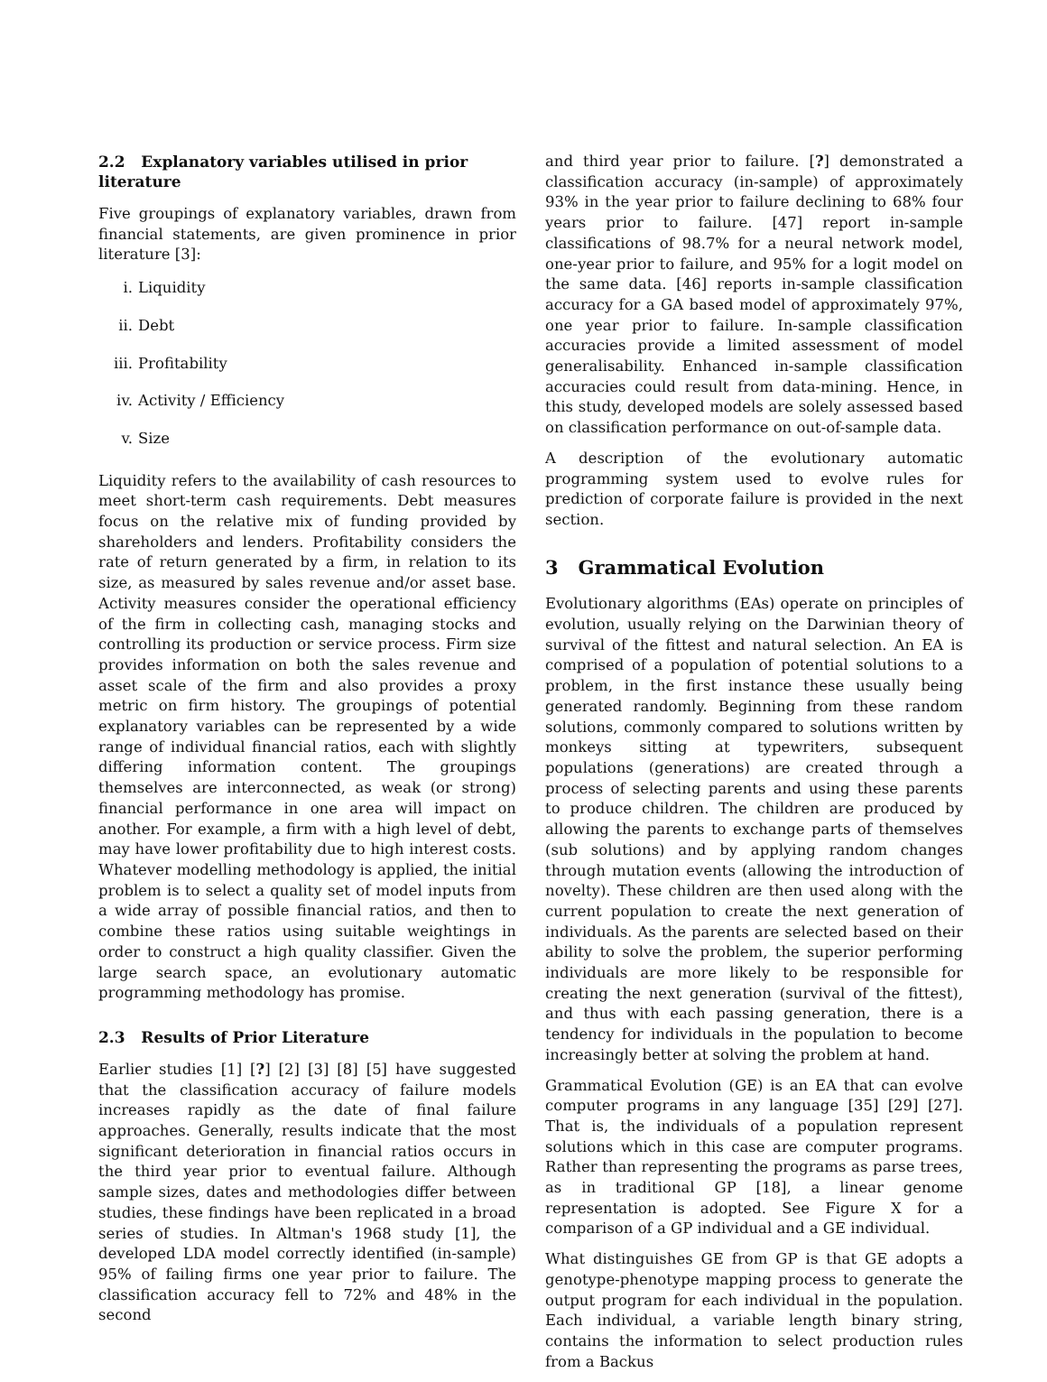2.2 Explanatory variables utilised in prior literature
Five groupings of explanatory variables, drawn from financial statements, are given prominence in prior literature [3]:
i. Liquidity
ii. Debt
iii. Profitability
iv. Activity / Efficiency
v. Size
Liquidity refers to the availability of cash resources to meet short-term cash requirements. Debt measures focus on the relative mix of funding provided by shareholders and lenders. Profitability considers the rate of return generated by a firm, in relation to its size, as measured by sales revenue and/or asset base. Activity measures consider the operational efficiency of the firm in collecting cash, managing stocks and controlling its production or service process. Firm size provides information on both the sales revenue and asset scale of the firm and also provides a proxy metric on firm history. The groupings of potential explanatory variables can be represented by a wide range of individual financial ratios, each with slightly differing information content. The groupings themselves are interconnected, as weak (or strong) financial performance in one area will impact on another. For example, a firm with a high level of debt, may have lower profitability due to high interest costs. Whatever modelling methodology is applied, the initial problem is to select a quality set of model inputs from a wide array of possible financial ratios, and then to combine these ratios using suitable weightings in order to construct a high quality classifier. Given the large search space, an evolutionary automatic programming methodology has promise.
2.3 Results of Prior Literature
Earlier studies [1] [?] [2] [3] [8] [5] have suggested that the classification accuracy of failure models increases rapidly as the date of final failure approaches. Generally, results indicate that the most significant deterioration in financial ratios occurs in the third year prior to eventual failure. Although sample sizes, dates and methodologies differ between studies, these findings have been replicated in a broad series of studies. In Altman's 1968 study [1], the developed LDA model correctly identified (in-sample) 95% of failing firms one year prior to failure. The classification accuracy fell to 72% and 48% in the second
and third year prior to failure. [?] demonstrated a classification accuracy (in-sample) of approximately 93% in the year prior to failure declining to 68% four years prior to failure. [47] report in-sample classifications of 98.7% for a neural network model, one-year prior to failure, and 95% for a logit model on the same data. [46] reports in-sample classification accuracy for a GA based model of approximately 97%, one year prior to failure. In-sample classification accuracies provide a limited assessment of model generalisability. Enhanced in-sample classification accuracies could result from data-mining. Hence, in this study, developed models are solely assessed based on classification performance on out-of-sample data.
A description of the evolutionary automatic programming system used to evolve rules for prediction of corporate failure is provided in the next section.
3 Grammatical Evolution
Evolutionary algorithms (EAs) operate on principles of evolution, usually relying on the Darwinian theory of survival of the fittest and natural selection. An EA is comprised of a population of potential solutions to a problem, in the first instance these usually being generated randomly. Beginning from these random solutions, commonly compared to solutions written by monkeys sitting at typewriters, subsequent populations (generations) are created through a process of selecting parents and using these parents to produce children. The children are produced by allowing the parents to exchange parts of themselves (sub solutions) and by applying random changes through mutation events (allowing the introduction of novelty). These children are then used along with the current population to create the next generation of individuals. As the parents are selected based on their ability to solve the problem, the superior performing individuals are more likely to be responsible for creating the next generation (survival of the fittest), and thus with each passing generation, there is a tendency for individuals in the population to become increasingly better at solving the problem at hand.
Grammatical Evolution (GE) is an EA that can evolve computer programs in any language [35] [29] [27]. That is, the individuals of a population represent solutions which in this case are computer programs. Rather than representing the programs as parse trees, as in traditional GP [18], a linear genome representation is adopted. See Figure X for a comparison of a GP individual and a GE individual.
What distinguishes GE from GP is that GE adopts a genotype-phenotype mapping process to generate the output program for each individual in the population. Each individual, a variable length binary string, contains the information to select production rules from a Backus